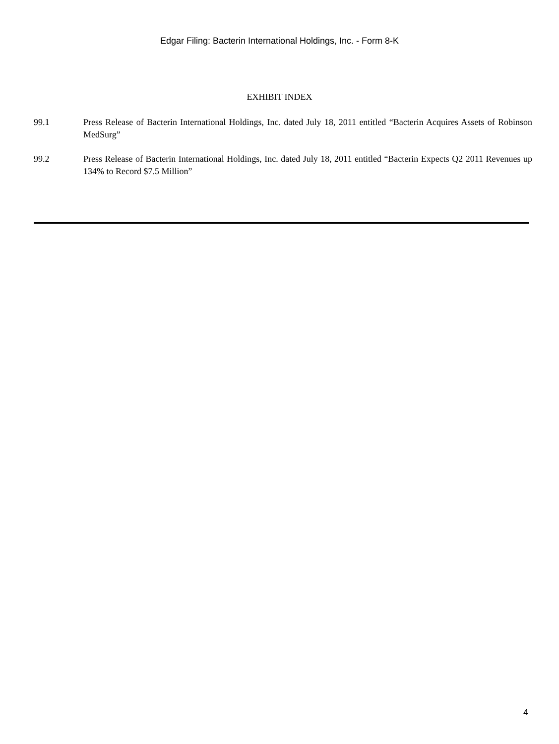Edgar Filing: Bacterin International Holdings, Inc. - Form 8-K
EXHIBIT INDEX
99.1 Press Release of Bacterin International Holdings, Inc. dated July 18, 2011 entitled “Bacterin Acquires Assets of Robinson MedSurg”
99.2 Press Release of Bacterin International Holdings, Inc. dated July 18, 2011 entitled “Bacterin Expects Q2 2011 Revenues up 134% to Record $7.5 Million”
4